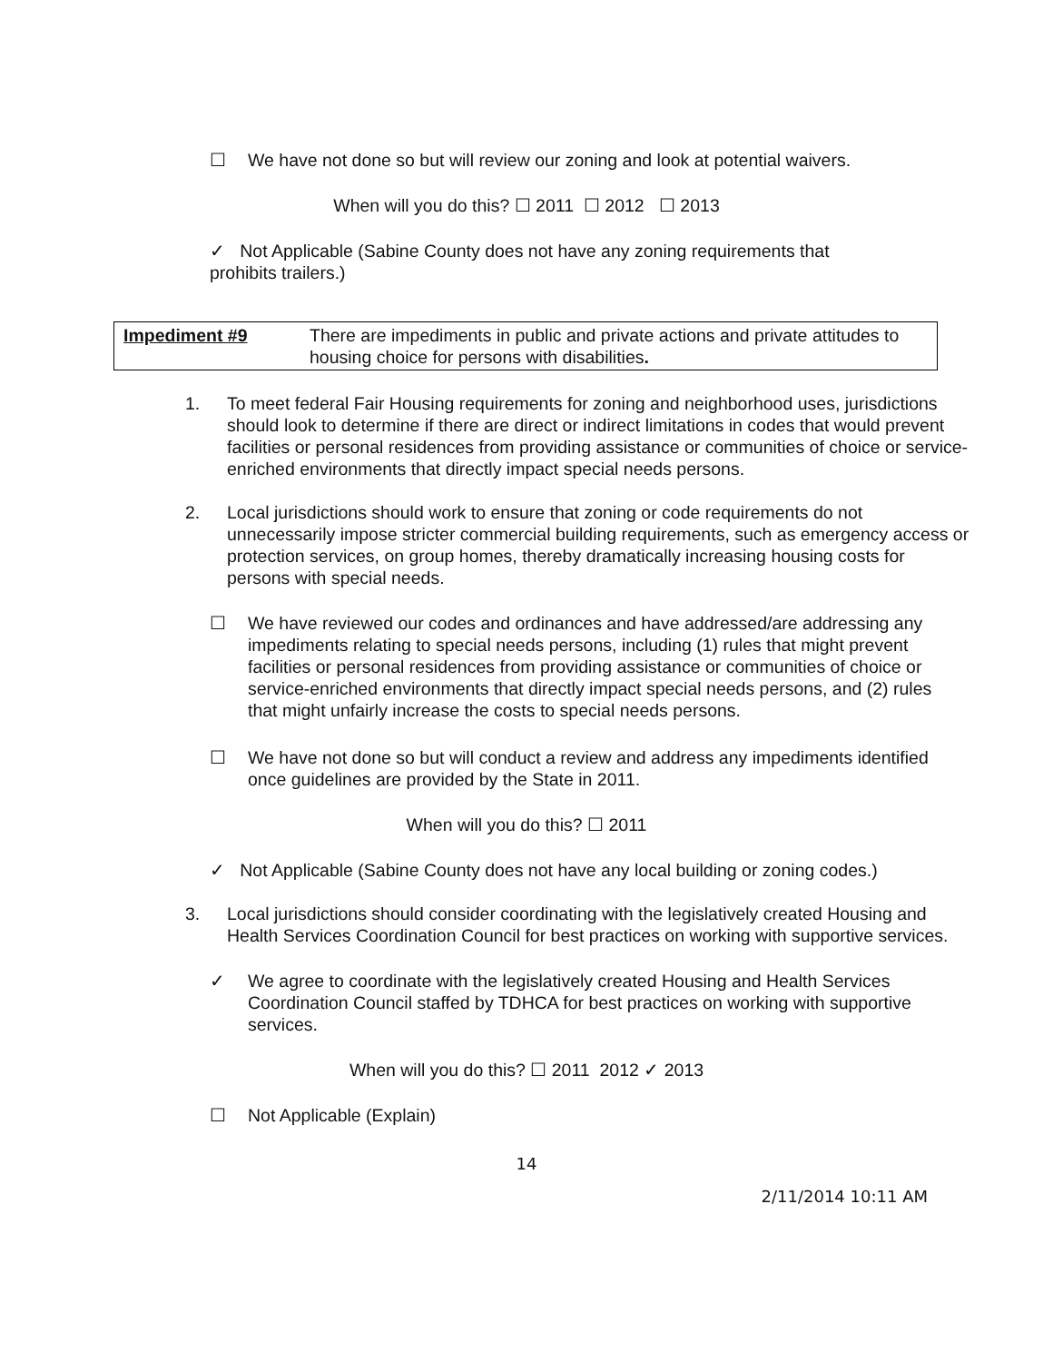☐ We have not done so but will review our zoning and look at potential waivers.
When will you do this? ☐ 2011 ☐ 2012 ☐ 2013
✓ Not Applicable (Sabine County does not have any zoning requirements that prohibits trailers.)
| Impediment #9 | There are impediments in public and private actions and private attitudes to housing choice for persons with disabilities . |
1. To meet federal Fair Housing requirements for zoning and neighborhood uses, jurisdictions should look to determine if there are direct or indirect limitations in codes that would prevent facilities or personal residences from providing assistance or communities of choice or service-enriched environments that directly impact special needs persons.
2. Local jurisdictions should work to ensure that zoning or code requirements do not unnecessarily impose stricter commercial building requirements, such as emergency access or protection services, on group homes, thereby dramatically increasing housing costs for persons with special needs.
☐ We have reviewed our codes and ordinances and have addressed/are addressing any impediments relating to special needs persons, including (1) rules that might prevent facilities or personal residences from providing assistance or communities of choice or service-enriched environments that directly impact special needs persons, and (2) rules that might unfairly increase the costs to special needs persons.
☐ We have not done so but will conduct a review and address any impediments identified once guidelines are provided by the State in 2011.
When will you do this? ☐ 2011
✓ Not Applicable (Sabine County does not have any local building or zoning codes.)
3. Local jurisdictions should consider coordinating with the legislatively created Housing and Health Services Coordination Council for best practices on working with supportive services.
✓ We agree to coordinate with the legislatively created Housing and Health Services Coordination Council staffed by TDHCA for best practices on working with supportive services.
When will you do this? ☐ 2011 2012 ✓ 2013
☐ Not Applicable (Explain)
14
2/11/2014 10:11 AM